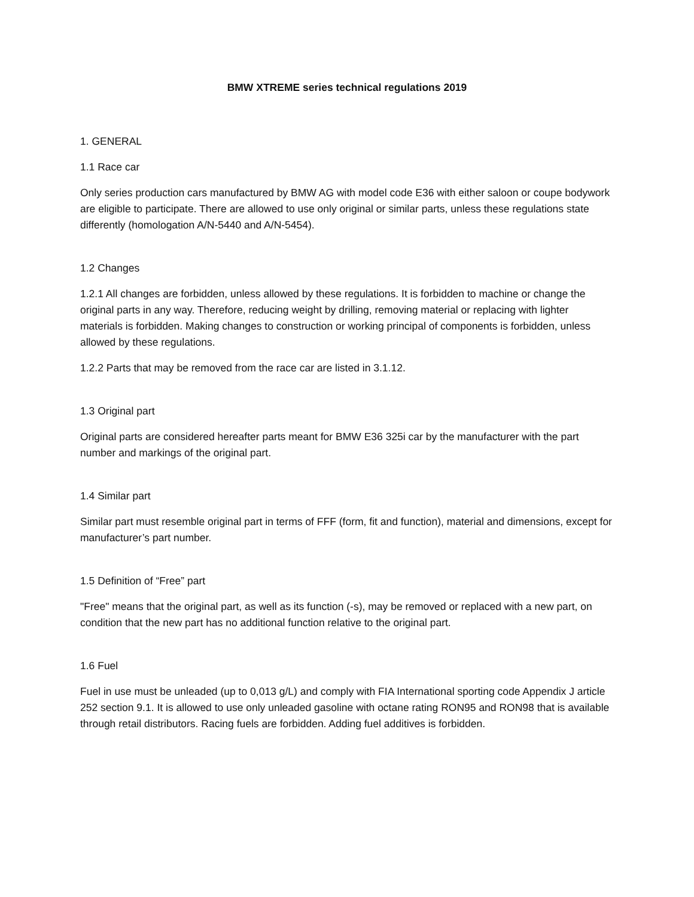BMW XTREME series technical regulations 2019
1. GENERAL
1.1 Race car
Only series production cars manufactured by BMW AG with model code E36 with either saloon or coupe bodywork are eligible to participate. There are allowed to use only original or similar parts, unless these regulations state differently (homologation A/N-5440 and A/N-5454).
1.2 Changes
1.2.1 All changes are forbidden, unless allowed by these regulations. It is forbidden to machine or change the original parts in any way. Therefore, reducing weight by drilling, removing material or replacing with lighter materials is forbidden. Making changes to construction or working principal of components is forbidden, unless allowed by these regulations.
1.2.2 Parts that may be removed from the race car are listed in 3.1.12.
1.3 Original part
Original parts are considered hereafter parts meant for BMW E36 325i car by the manufacturer with the part number and markings of the original part.
1.4 Similar part
Similar part must resemble original part in terms of FFF (form, fit and function), material and dimensions, except for manufacturer’s part number.
1.5 Definition of “Free” part
"Free" means that the original part, as well as its function (-s), may be removed or replaced with a new part, on condition that the new part has no additional function relative to the original part.
1.6 Fuel
Fuel in use must be unleaded (up to 0,013 g/L) and comply with FIA International sporting code Appendix J article 252 section 9.1. It is allowed to use only unleaded gasoline with octane rating RON95 and RON98 that is available through retail distributors. Racing fuels are forbidden. Adding fuel additives is forbidden.